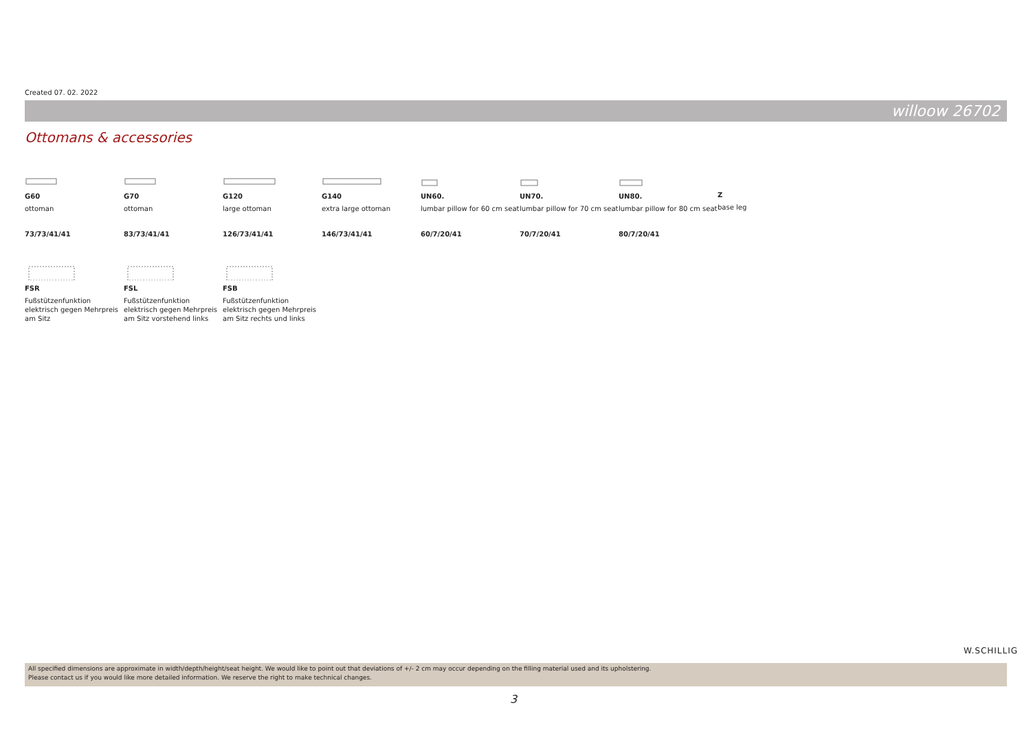Created 07. 02. 2022
willoow 26702
Ottomans & accessories
G60
ottoman
73/73/41/41
G70
ottoman
83/73/41/41
G120
large ottoman
126/73/41/41
G140
extra large ottoman
146/73/41/41
UN60.
lumbar pillow for 60 cm seat
60/7/20/41
UN70.
lumbar pillow for 70 cm seat
70/7/20/41
UN80.
lumbar pillow for 80 cm seat
80/7/20/41
Z
base leg
FSR
Fußstützenfunktion
elektrisch gegen Mehrpreis
am Sitz
FSL
Fußstützenfunktion
elektrisch gegen Mehrpreis
am Sitz vorstehend links
FSB
Fußstützenfunktion
elektrisch gegen Mehrpreis
am Sitz rechts und links
W.SCHILLIG
All specified dimensions are approximate in width/depth/height/seat height. We would like to point out that deviations of +/- 2 cm may occur depending on the filling material used and its upholstering.
Please contact us if you would like more detailed information. We reserve the right to make technical changes.
3